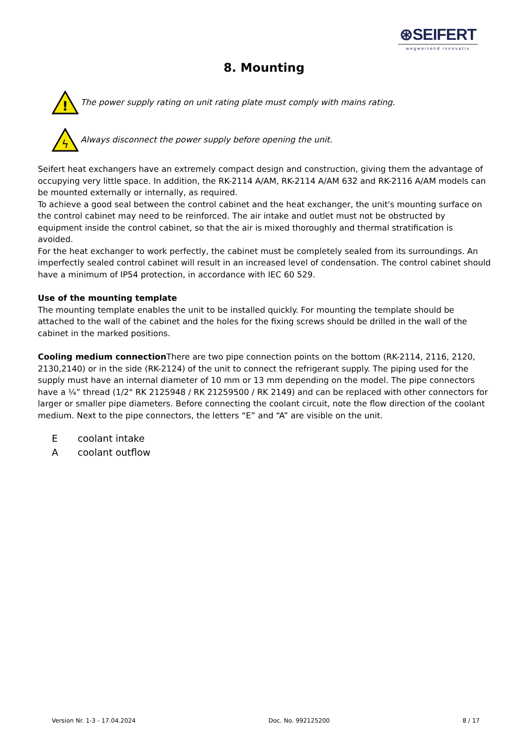⊛SEIFERT
wegweisend innovativ
8. Mounting
!
The power supply rating on unit rating plate must comply with mains rating.
ϟ
Always disconnect the power supply before opening the unit.
Seifert heat exchangers have an extremely compact design and construction, giving them the advantage of occupying very little space. In addition, the RK-2114 A/AM, RK-2114 A/AM 632 and RK-2116 A/AM models can be mounted externally or internally, as required.
To achieve a good seal between the control cabinet and the heat exchanger, the unit's mounting surface on the control cabinet may need to be reinforced. The air intake and outlet must not be obstructed by equipment inside the control cabinet, so that the air is mixed thoroughly and thermal stratification is avoided.
For the heat exchanger to work perfectly, the cabinet must be completely sealed from its surroundings. An imperfectly sealed control cabinet will result in an increased level of condensation. The control cabinet should have a minimum of IP54 protection, in accordance with IEC 60 529.
Use of the mounting template
The mounting template enables the unit to be installed quickly. For mounting the template should be attached to the wall of the cabinet and the holes for the fixing screws should be drilled in the wall of the cabinet in the marked positions.
Cooling medium connection There are two pipe connection points on the bottom (RK-2114, 2116, 2120, 2130,2140) or in the side (RK-2124) of the unit to connect the refrigerant supply. The piping used for the supply must have an internal diameter of 10 mm or 13 mm depending on the model. The pipe connectors have a ¼” thread (1/2" RK 2125948 / RK 21259500 / RK 2149) and can be replaced with other connectors for larger or smaller pipe diameters. Before connecting the coolant circuit, note the flow direction of the coolant medium. Next to the pipe connectors, the letters “E” and “A” are visible on the unit.
Ecoolant intake
Acoolant outflow
Version Nr. 1-3 - 17.04.2024 Doc. No. 992125200 8 / 17